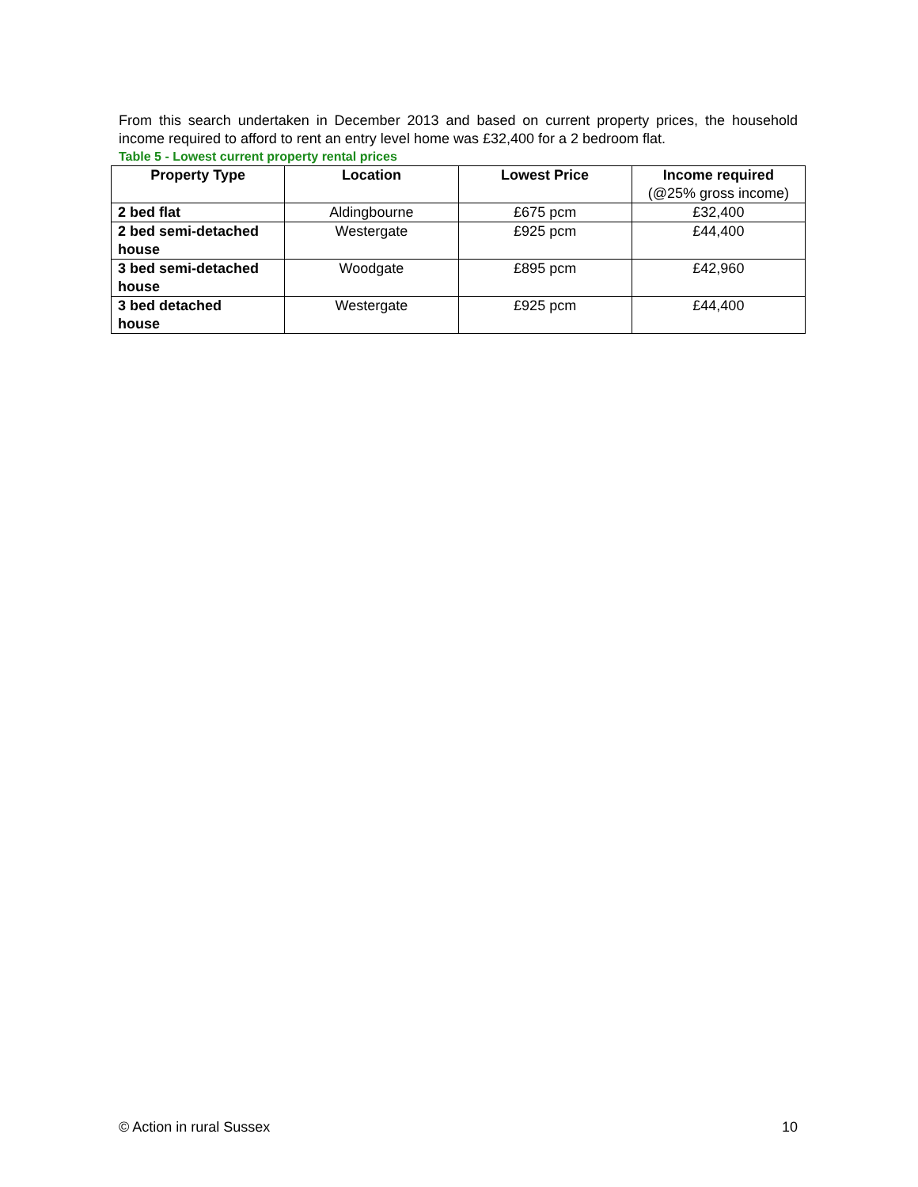From this search undertaken in December 2013 and based on current property prices, the household income required to afford to rent an entry level home was £32,400 for a 2 bedroom flat.
Table 5 - Lowest current property rental prices
| Property Type | Location | Lowest Price | Income required (@25% gross income) |
| --- | --- | --- | --- |
| 2 bed flat | Aldingbourne | £675 pcm | £32,400 |
| 2 bed semi-detached house | Westergate | £925 pcm | £44,400 |
| 3 bed semi-detached house | Woodgate | £895 pcm | £42,960 |
| 3 bed detached house | Westergate | £925 pcm | £44,400 |
© Action in rural Sussex 10